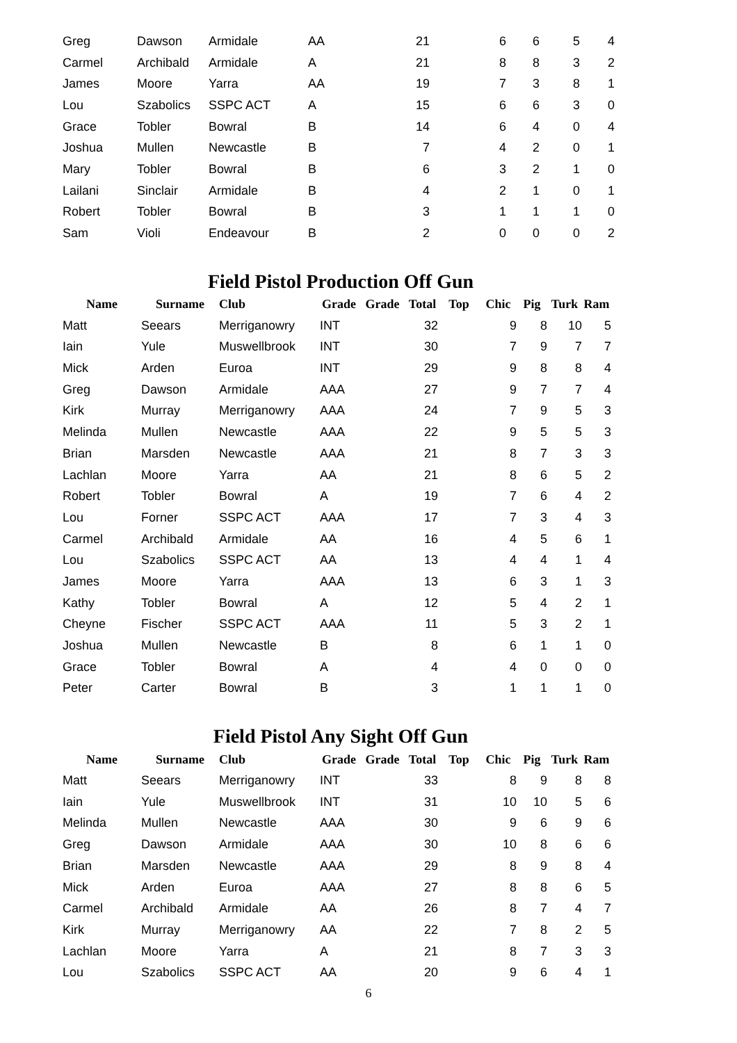| Greg | Dawson | Armidale | AA | 21 | 6 | 6 | 5 | 4 |
| Carmel | Archibald | Armidale | A | 21 | 8 | 8 | 3 | 2 |
| James | Moore | Yarra | AA | 19 | 7 | 3 | 8 | 1 |
| Lou | Szabolics | SSPC ACT | A | 15 | 6 | 6 | 3 | 0 |
| Grace | Tobler | Bowral | B | 14 | 6 | 4 | 0 | 4 |
| Joshua | Mullen | Newcastle | B | 7 | 4 | 2 | 0 | 1 |
| Mary | Tobler | Bowral | B | 6 | 3 | 2 | 1 | 0 |
| Lailani | Sinclair | Armidale | B | 4 | 2 | 1 | 0 | 1 |
| Robert | Tobler | Bowral | B | 3 | 1 | 1 | 1 | 0 |
| Sam | Violi | Endeavour | B | 2 | 0 | 0 | 0 | 2 |
Field Pistol Production Off Gun
| Name | Surname | Club | Grade | Grade | Total | Top | Chic | Pig | Turk | Ram |
| --- | --- | --- | --- | --- | --- | --- | --- | --- | --- | --- |
| Matt | Seears | Merriganowry | INT | | 32 | | 9 | 8 | 10 | 5 |
| Iain | Yule | Muswellbrook | INT | | 30 | | 7 | 9 | 7 | 7 |
| Mick | Arden | Euroa | INT | | 29 | | 9 | 8 | 8 | 4 |
| Greg | Dawson | Armidale | AAA | | 27 | | 9 | 7 | 7 | 4 |
| Kirk | Murray | Merriganowry | AAA | | 24 | | 7 | 9 | 5 | 3 |
| Melinda | Mullen | Newcastle | AAA | | 22 | | 9 | 5 | 5 | 3 |
| Brian | Marsden | Newcastle | AAA | | 21 | | 8 | 7 | 3 | 3 |
| Lachlan | Moore | Yarra | AA | | 21 | | 8 | 6 | 5 | 2 |
| Robert | Tobler | Bowral | A | | 19 | | 7 | 6 | 4 | 2 |
| Lou | Forner | SSPC ACT | AAA | | 17 | | 7 | 3 | 4 | 3 |
| Carmel | Archibald | Armidale | AA | | 16 | | 4 | 5 | 6 | 1 |
| Lou | Szabolics | SSPC ACT | AA | | 13 | | 4 | 4 | 1 | 4 |
| James | Moore | Yarra | AAA | | 13 | | 6 | 3 | 1 | 3 |
| Kathy | Tobler | Bowral | A | | 12 | | 5 | 4 | 2 | 1 |
| Cheyne | Fischer | SSPC ACT | AAA | | 11 | | 5 | 3 | 2 | 1 |
| Joshua | Mullen | Newcastle | B | | 8 | | 6 | 1 | 1 | 0 |
| Grace | Tobler | Bowral | A | | 4 | | 4 | 0 | 0 | 0 |
| Peter | Carter | Bowral | B | | 3 | | 1 | 1 | 1 | 0 |
Field Pistol Any Sight Off Gun
| Name | Surname | Club | Grade | Grade | Total | Top | Chic | Pig | Turk | Ram |
| --- | --- | --- | --- | --- | --- | --- | --- | --- | --- | --- |
| Matt | Seears | Merriganowry | INT | | 33 | | 8 | 9 | 8 | 8 |
| Iain | Yule | Muswellbrook | INT | | 31 | | 10 | 10 | 5 | 6 |
| Melinda | Mullen | Newcastle | AAA | | 30 | | 9 | 6 | 9 | 6 |
| Greg | Dawson | Armidale | AAA | | 30 | | 10 | 8 | 6 | 6 |
| Brian | Marsden | Newcastle | AAA | | 29 | | 8 | 9 | 8 | 4 |
| Mick | Arden | Euroa | AAA | | 27 | | 8 | 8 | 6 | 5 |
| Carmel | Archibald | Armidale | AA | | 26 | | 8 | 7 | 4 | 7 |
| Kirk | Murray | Merriganowry | AA | | 22 | | 7 | 8 | 2 | 5 |
| Lachlan | Moore | Yarra | A | | 21 | | 8 | 7 | 3 | 3 |
| Lou | Szabolics | SSPC ACT | AA | | 20 | | 9 | 6 | 4 | 1 |
6